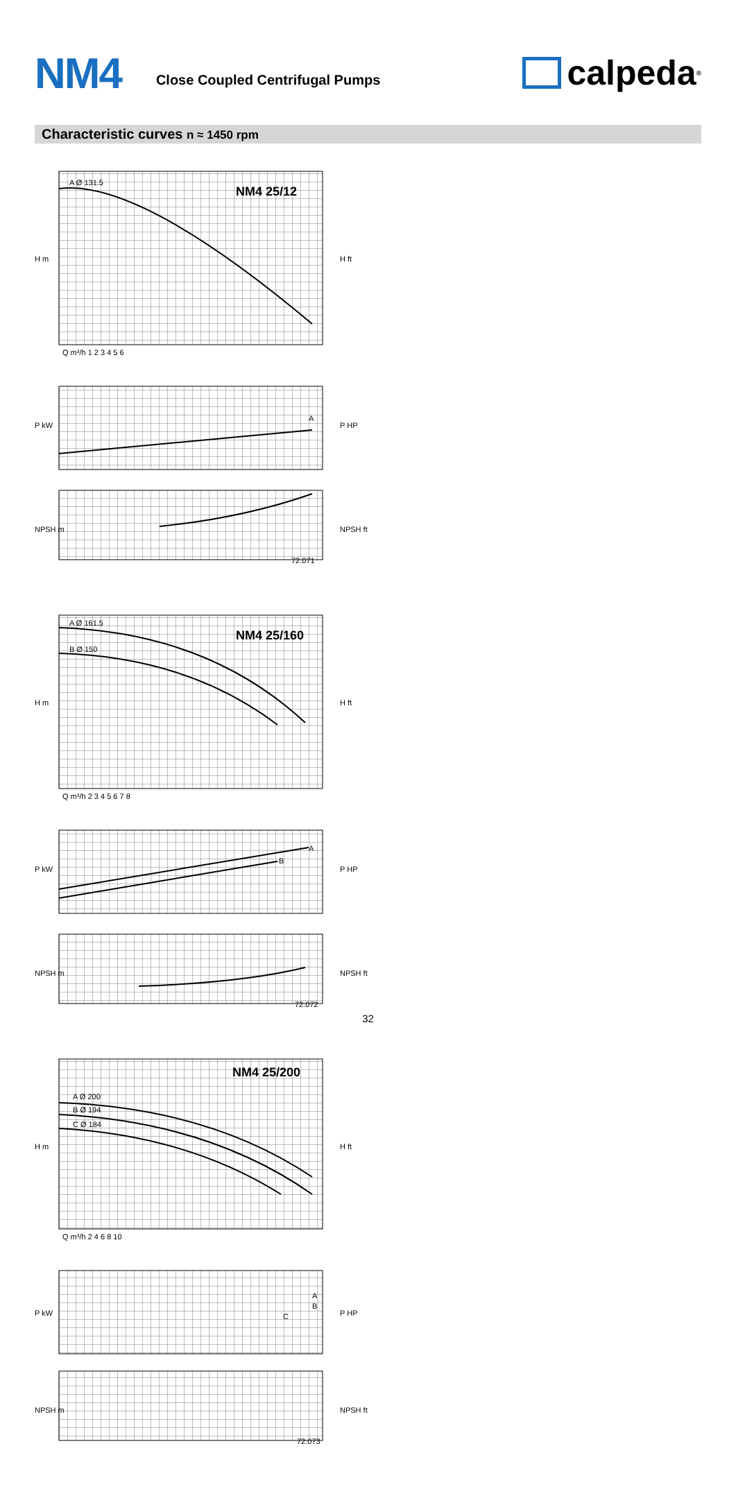NM4
Close Coupled Centrifugal Pumps
calpeda<sup>®</sup>
Characteristic curves n ≈ 1450 rpm
NM4 25/12
A Ø 131.5
H m
H ft
P kW
P HP
NPSH m
NPSH ft
Q m³/h 1 2 3 4 5 6
A
72.071
NM4 25/160
A Ø 161.5
B Ø 150
H m
H ft
P kW
P HP
NPSH m
NPSH ft
Q m³/h 2 3 4 5 6 7 8
A
B
72.072
NM4 25/200
A Ø 200
B Ø 194
C Ø 184
H m
H ft
P kW
P HP
NPSH m
NPSH ft
Q m³/h 2 4 6 8 10
A
B
C
72.073
32